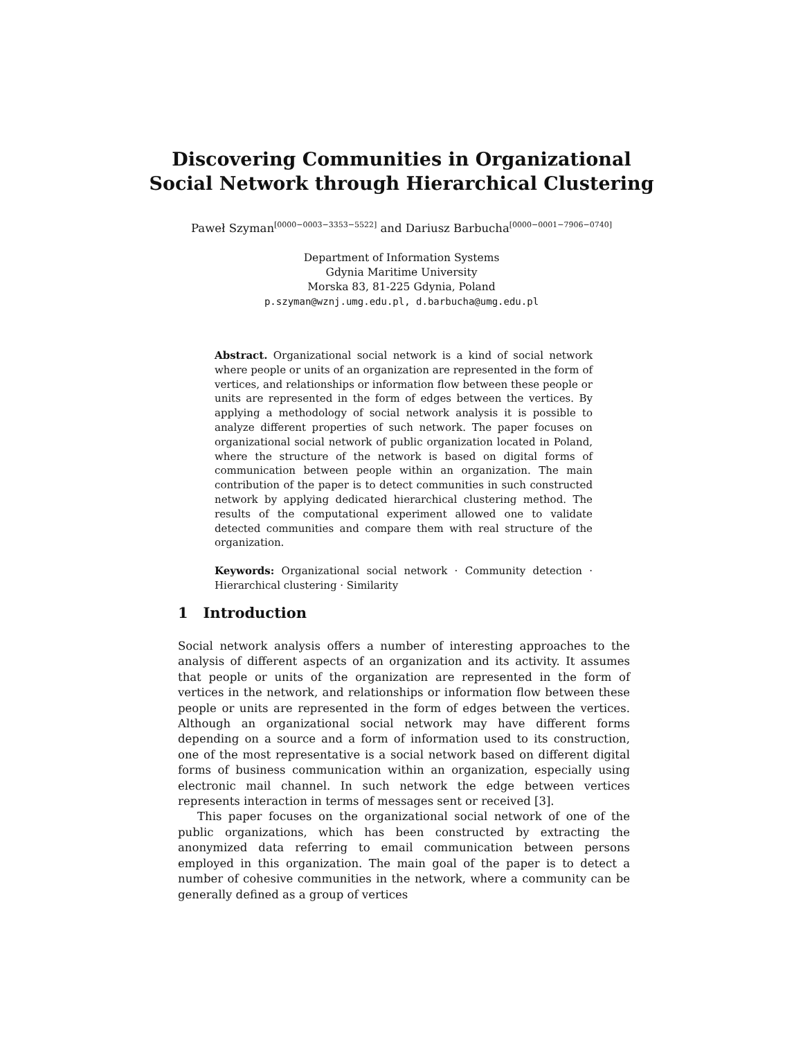Discovering Communities in Organizational
Social Network through Hierarchical Clustering
Paweł Szyman<sup>[0000−0003−3353−5522]</sup> and Dariusz Barbucha<sup>[0000−0001−7906−0740]</sup>
Department of Information Systems
Gdynia Maritime University
Morska 83, 81-225 Gdynia, Poland
p.szyman@wznj.umg.edu.pl, d.barbucha@umg.edu.pl
Abstract. Organizational social network is a kind of social network where people or units of an organization are represented in the form of vertices, and relationships or information flow between these people or units are represented in the form of edges between the vertices. By applying a methodology of social network analysis it is possible to analyze different properties of such network. The paper focuses on organizational social network of public organization located in Poland, where the structure of the network is based on digital forms of communication between people within an organization. The main contribution of the paper is to detect communities in such constructed network by applying dedicated hierarchical clustering method. The results of the computational experiment allowed one to validate detected communities and compare them with real structure of the organization.
Keywords: Organizational social network · Community detection · Hierarchical clustering · Similarity
1 Introduction
Social network analysis offers a number of interesting approaches to the analysis of different aspects of an organization and its activity. It assumes that people or units of the organization are represented in the form of vertices in the network, and relationships or information flow between these people or units are represented in the form of edges between the vertices. Although an organizational social network may have different forms depending on a source and a form of information used to its construction, one of the most representative is a social network based on different digital forms of business communication within an organization, especially using electronic mail channel. In such network the edge between vertices represents interaction in terms of messages sent or received [3].
This paper focuses on the organizational social network of one of the public organizations, which has been constructed by extracting the anonymized data referring to email communication between persons employed in this organization. The main goal of the paper is to detect a number of cohesive communities in the network, where a community can be generally defined as a group of vertices